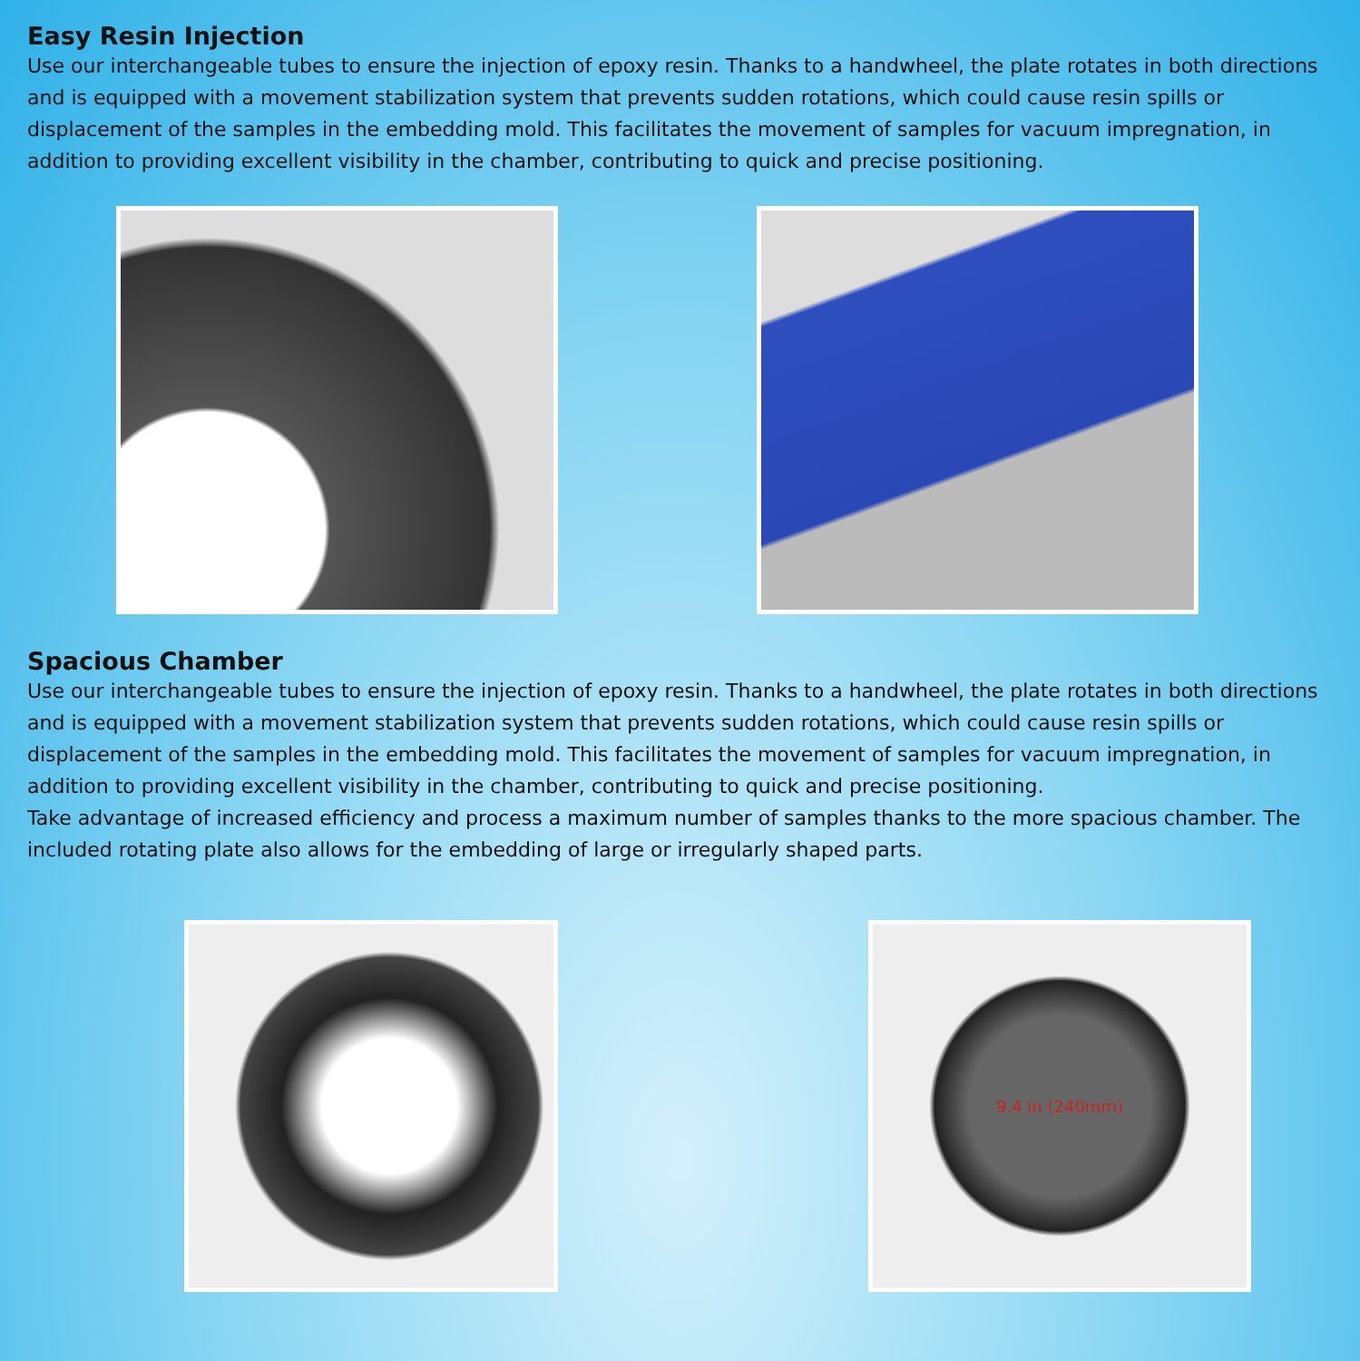Easy Resin Injection
Use our interchangeable tubes to ensure the injection of epoxy resin. Thanks to a handwheel, the plate rotates in both directions and is equipped with a movement stabilization system that prevents sudden rotations, which could cause resin spills or displacement of the samples in the embedding mold. This facilitates the movement of samples for vacuum impregnation, in addition to providing excellent visibility in the chamber, contributing to quick and precise positioning.
Spacious Chamber
Use our interchangeable tubes to ensure the injection of epoxy resin. Thanks to a handwheel, the plate rotates in both directions and is equipped with a movement stabilization system that prevents sudden rotations, which could cause resin spills or displacement of the samples in the embedding mold. This facilitates the movement of samples for vacuum impregnation, in addition to providing excellent visibility in the chamber, contributing to quick and precise positioning.
Take advantage of increased efficiency and process a maximum number of samples thanks to the more spacious chamber. The included rotating plate also allows for the embedding of large or irregularly shaped parts.
9.4 in (240mm)